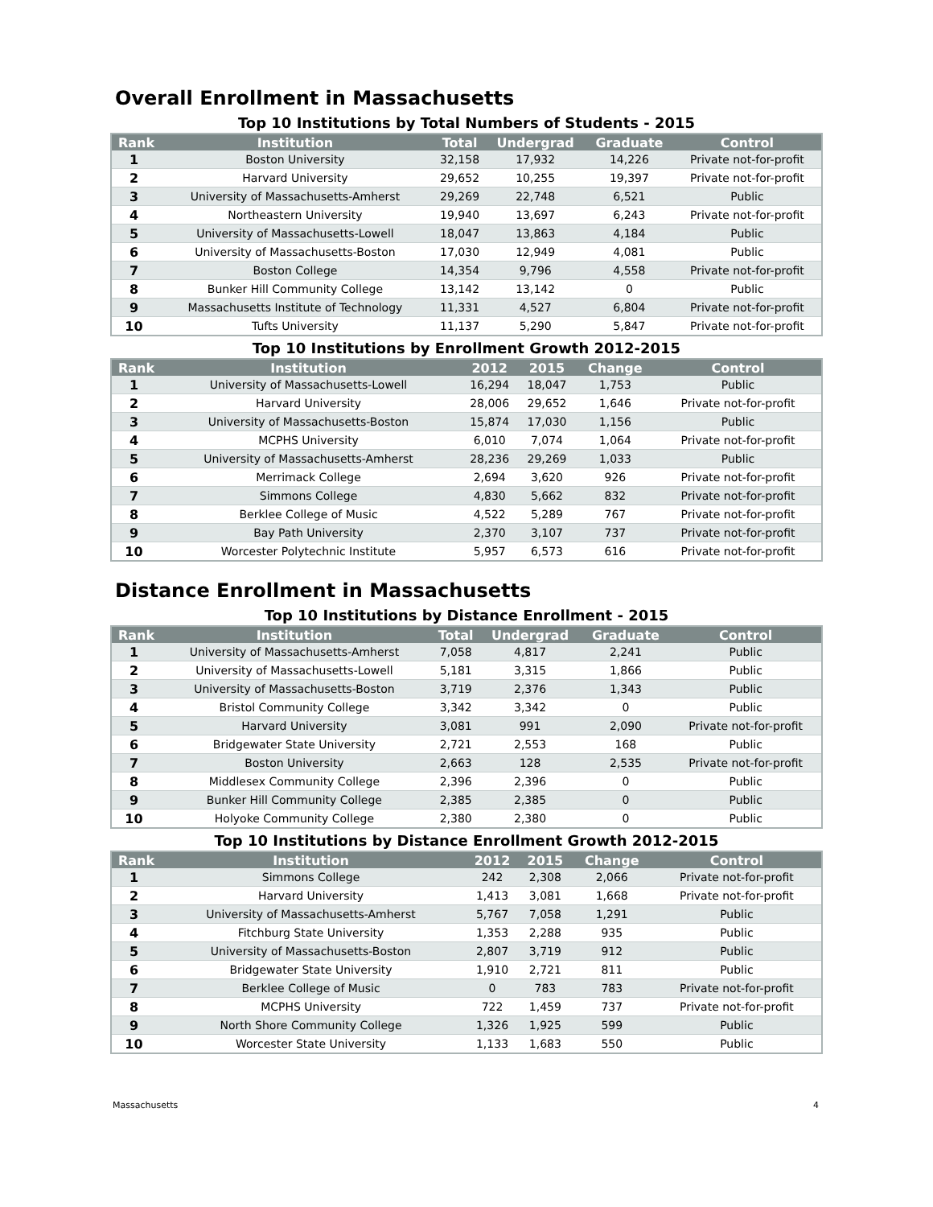Overall Enrollment in Massachusetts
Top 10 Institutions by Total Numbers of Students - 2015
| Rank | Institution | Total | Undergrad | Graduate | Control |
| --- | --- | --- | --- | --- | --- |
| 1 | Boston University | 32,158 | 17,932 | 14,226 | Private not-for-profit |
| 2 | Harvard University | 29,652 | 10,255 | 19,397 | Private not-for-profit |
| 3 | University of Massachusetts-Amherst | 29,269 | 22,748 | 6,521 | Public |
| 4 | Northeastern University | 19,940 | 13,697 | 6,243 | Private not-for-profit |
| 5 | University of Massachusetts-Lowell | 18,047 | 13,863 | 4,184 | Public |
| 6 | University of Massachusetts-Boston | 17,030 | 12,949 | 4,081 | Public |
| 7 | Boston College | 14,354 | 9,796 | 4,558 | Private not-for-profit |
| 8 | Bunker Hill Community College | 13,142 | 13,142 | 0 | Public |
| 9 | Massachusetts Institute of Technology | 11,331 | 4,527 | 6,804 | Private not-for-profit |
| 10 | Tufts University | 11,137 | 5,290 | 5,847 | Private not-for-profit |
Top 10 Institutions by Enrollment Growth 2012-2015
| Rank | Institution | 2012 | 2015 | Change | Control |
| --- | --- | --- | --- | --- | --- |
| 1 | University of Massachusetts-Lowell | 16,294 | 18,047 | 1,753 | Public |
| 2 | Harvard University | 28,006 | 29,652 | 1,646 | Private not-for-profit |
| 3 | University of Massachusetts-Boston | 15,874 | 17,030 | 1,156 | Public |
| 4 | MCPHS University | 6,010 | 7,074 | 1,064 | Private not-for-profit |
| 5 | University of Massachusetts-Amherst | 28,236 | 29,269 | 1,033 | Public |
| 6 | Merrimack College | 2,694 | 3,620 | 926 | Private not-for-profit |
| 7 | Simmons College | 4,830 | 5,662 | 832 | Private not-for-profit |
| 8 | Berklee College of Music | 4,522 | 5,289 | 767 | Private not-for-profit |
| 9 | Bay Path University | 2,370 | 3,107 | 737 | Private not-for-profit |
| 10 | Worcester Polytechnic Institute | 5,957 | 6,573 | 616 | Private not-for-profit |
Distance Enrollment in Massachusetts
Top 10 Institutions by Distance Enrollment - 2015
| Rank | Institution | Total | Undergrad | Graduate | Control |
| --- | --- | --- | --- | --- | --- |
| 1 | University of Massachusetts-Amherst | 7,058 | 4,817 | 2,241 | Public |
| 2 | University of Massachusetts-Lowell | 5,181 | 3,315 | 1,866 | Public |
| 3 | University of Massachusetts-Boston | 3,719 | 2,376 | 1,343 | Public |
| 4 | Bristol Community College | 3,342 | 3,342 | 0 | Public |
| 5 | Harvard University | 3,081 | 991 | 2,090 | Private not-for-profit |
| 6 | Bridgewater State University | 2,721 | 2,553 | 168 | Public |
| 7 | Boston University | 2,663 | 128 | 2,535 | Private not-for-profit |
| 8 | Middlesex Community College | 2,396 | 2,396 | 0 | Public |
| 9 | Bunker Hill Community College | 2,385 | 2,385 | 0 | Public |
| 10 | Holyoke Community College | 2,380 | 2,380 | 0 | Public |
Top 10 Institutions by Distance Enrollment Growth 2012-2015
| Rank | Institution | 2012 | 2015 | Change | Control |
| --- | --- | --- | --- | --- | --- |
| 1 | Simmons College | 242 | 2,308 | 2,066 | Private not-for-profit |
| 2 | Harvard University | 1,413 | 3,081 | 1,668 | Private not-for-profit |
| 3 | University of Massachusetts-Amherst | 5,767 | 7,058 | 1,291 | Public |
| 4 | Fitchburg State University | 1,353 | 2,288 | 935 | Public |
| 5 | University of Massachusetts-Boston | 2,807 | 3,719 | 912 | Public |
| 6 | Bridgewater State University | 1,910 | 2,721 | 811 | Public |
| 7 | Berklee College of Music | 0 | 783 | 783 | Private not-for-profit |
| 8 | MCPHS University | 722 | 1,459 | 737 | Private not-for-profit |
| 9 | North Shore Community College | 1,326 | 1,925 | 599 | Public |
| 10 | Worcester State University | 1,133 | 1,683 | 550 | Public |
Massachusetts 4